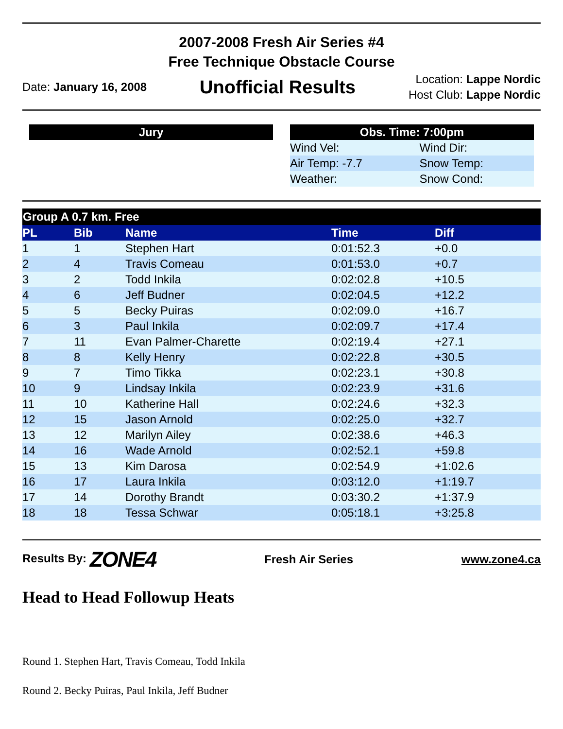2007-2008 Fresh Air Series #4
Free Technique Obstacle Course
Date: January 16, 2008
Unofficial Results
Location: Lappe Nordic
Host Club: Lappe Nordic
Jury Obs. Time: 7:00pm
| Wind Vel: | Wind Dir: |
| Air Temp: -7.7 | Snow Temp: |
| Weather: | Snow Cond: |
| Group A 0.7 km. Free | | | | |
| --- | --- | --- | --- | --- |
| PL | Bib | Name | Time | Diff |
| 1 | 1 | Stephen Hart | 0:01:52.3 | +0.0 |
| 2 | 4 | Travis Comeau | 0:01:53.0 | +0.7 |
| 3 | 2 | Todd Inkila | 0:02:02.8 | +10.5 |
| 4 | 6 | Jeff Budner | 0:02:04.5 | +12.2 |
| 5 | 5 | Becky Puiras | 0:02:09.0 | +16.7 |
| 6 | 3 | Paul Inkila | 0:02:09.7 | +17.4 |
| 7 | 11 | Evan Palmer-Charette | 0:02:19.4 | +27.1 |
| 8 | 8 | Kelly Henry | 0:02:22.8 | +30.5 |
| 9 | 7 | Timo Tikka | 0:02:23.1 | +30.8 |
| 10 | 9 | Lindsay Inkila | 0:02:23.9 | +31.6 |
| 11 | 10 | Katherine Hall | 0:02:24.6 | +32.3 |
| 12 | 15 | Jason Arnold | 0:02:25.0 | +32.7 |
| 13 | 12 | Marilyn Ailey | 0:02:38.6 | +46.3 |
| 14 | 16 | Wade Arnold | 0:02:52.1 | +59.8 |
| 15 | 13 | Kim Darosa | 0:02:54.9 | +1:02.6 |
| 16 | 17 | Laura Inkila | 0:03:12.0 | +1:19.7 |
| 17 | 14 | Dorothy Brandt | 0:03:30.2 | +1:37.9 |
| 18 | 18 | Tessa Schwar | 0:05:18.1 | +3:25.8 |
Results By: ZONE4
Fresh Air Series www.zone4.ca
Head to Head Followup Heats
Round 1. Stephen Hart, Travis Comeau, Todd Inkila
Round 2. Becky Puiras, Paul Inkila, Jeff Budner